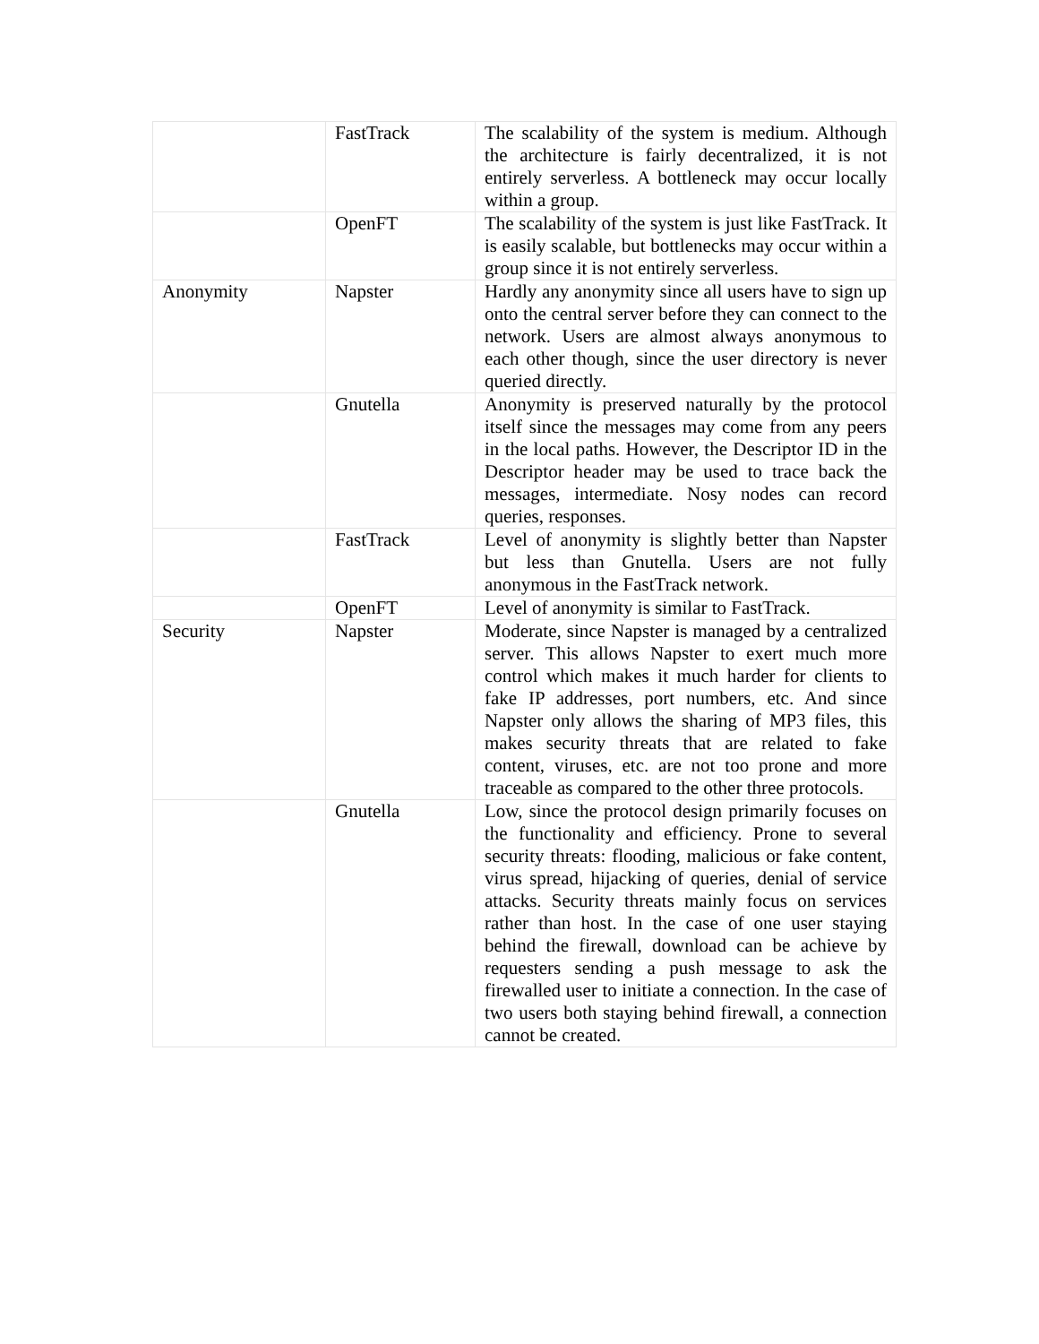| | FastTrack | The scalability of the system is medium. Although the architecture is fairly decentralized, it is not entirely serverless. A bottleneck may occur locally within a group. |
| | OpenFT | The scalability of the system is just like FastTrack. It is easily scalable, but bottlenecks may occur within a group since it is not entirely serverless. |
| Anonymity | Napster | Hardly any anonymity since all users have to sign up onto the central server before they can connect to the network. Users are almost always anonymous to each other though, since the user directory is never queried directly. |
| | Gnutella | Anonymity is preserved naturally by the protocol itself since the messages may come from any peers in the local paths. However, the Descriptor ID in the Descriptor header may be used to trace back the messages, intermediate. Nosy nodes can record queries, responses. |
| | FastTrack | Level of anonymity is slightly better than Napster but less than Gnutella. Users are not fully anonymous in the FastTrack network. |
| | OpenFT | Level of anonymity is similar to FastTrack. |
| Security | Napster | Moderate, since Napster is managed by a centralized server. This allows Napster to exert much more control which makes it much harder for clients to fake IP addresses, port numbers, etc. And since Napster only allows the sharing of MP3 files, this makes security threats that are related to fake content, viruses, etc. are not too prone and more traceable as compared to the other three protocols. |
| | Gnutella | Low, since the protocol design primarily focuses on the functionality and efficiency. Prone to several security threats: flooding, malicious or fake content, virus spread, hijacking of queries, denial of service attacks. Security threats mainly focus on services rather than host. In the case of one user staying behind the firewall, download can be achieve by requesters sending a push message to ask the firewalled user to initiate a connection. In the case of two users both staying behind firewall, a connection cannot be created. |